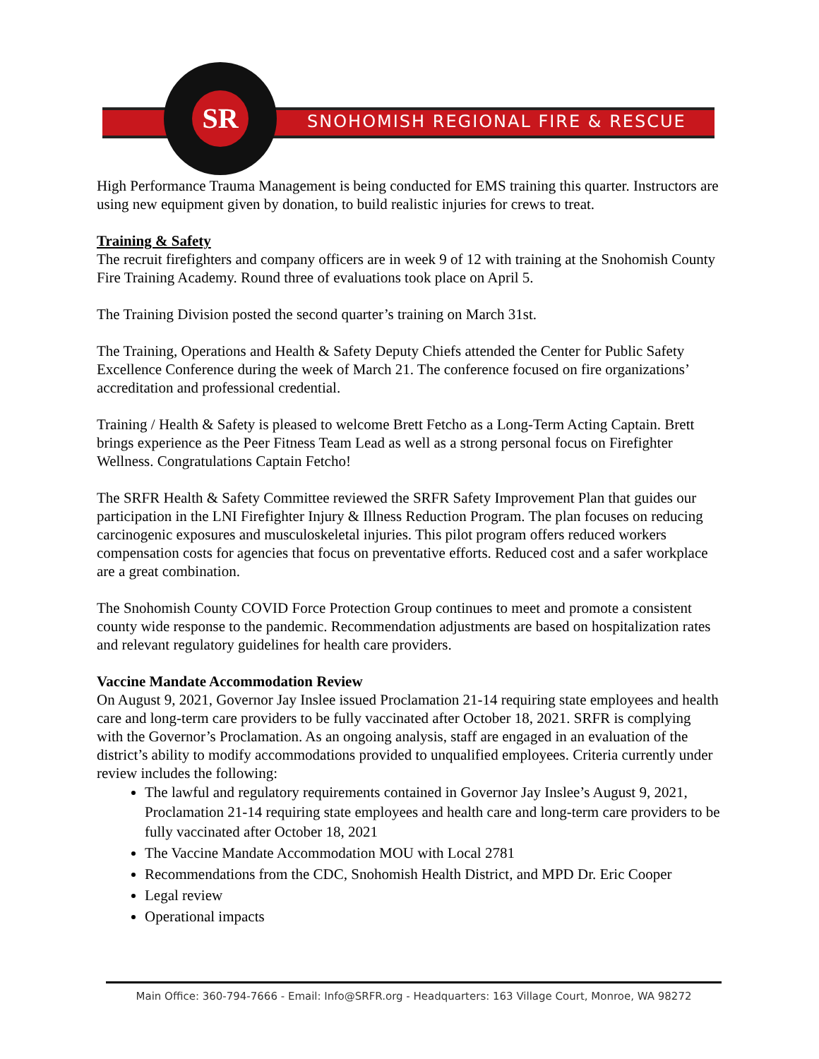SNOHOMISH REGIONAL FIRE & RESCUE
SR
High Performance Trauma Management is being conducted for EMS training this quarter. Instructors are using new equipment given by donation, to build realistic injuries for crews to treat.
Training & Safety
The recruit firefighters and company officers are in week 9 of 12 with training at the Snohomish County Fire Training Academy. Round three of evaluations took place on April 5.
The Training Division posted the second quarter’s training on March 31st.
The Training, Operations and Health & Safety Deputy Chiefs attended the Center for Public Safety Excellence Conference during the week of March 21. The conference focused on fire organizations’ accreditation and professional credential.
Training / Health & Safety is pleased to welcome Brett Fetcho as a Long-Term Acting Captain. Brett brings experience as the Peer Fitness Team Lead as well as a strong personal focus on Firefighter Wellness. Congratulations Captain Fetcho!
The SRFR Health & Safety Committee reviewed the SRFR Safety Improvement Plan that guides our participation in the LNI Firefighter Injury & Illness Reduction Program. The plan focuses on reducing carcinogenic exposures and musculoskeletal injuries. This pilot program offers reduced workers compensation costs for agencies that focus on preventative efforts. Reduced cost and a safer workplace are a great combination.
The Snohomish County COVID Force Protection Group continues to meet and promote a consistent county wide response to the pandemic. Recommendation adjustments are based on hospitalization rates and relevant regulatory guidelines for health care providers.
Vaccine Mandate Accommodation Review
On August 9, 2021, Governor Jay Inslee issued Proclamation 21-14 requiring state employees and health care and long-term care providers to be fully vaccinated after October 18, 2021. SRFR is complying with the Governor’s Proclamation. As an ongoing analysis, staff are engaged in an evaluation of the district’s ability to modify accommodations provided to unqualified employees. Criteria currently under review includes the following:
The lawful and regulatory requirements contained in Governor Jay Inslee’s August 9, 2021, Proclamation 21-14 requiring state employees and health care and long-term care providers to be fully vaccinated after October 18, 2021
The Vaccine Mandate Accommodation MOU with Local 2781
Recommendations from the CDC, Snohomish Health District, and MPD Dr. Eric Cooper
Legal review
Operational impacts
Main Office: 360-794-7666 - Email: Info@SRFR.org - Headquarters: 163 Village Court, Monroe, WA 98272